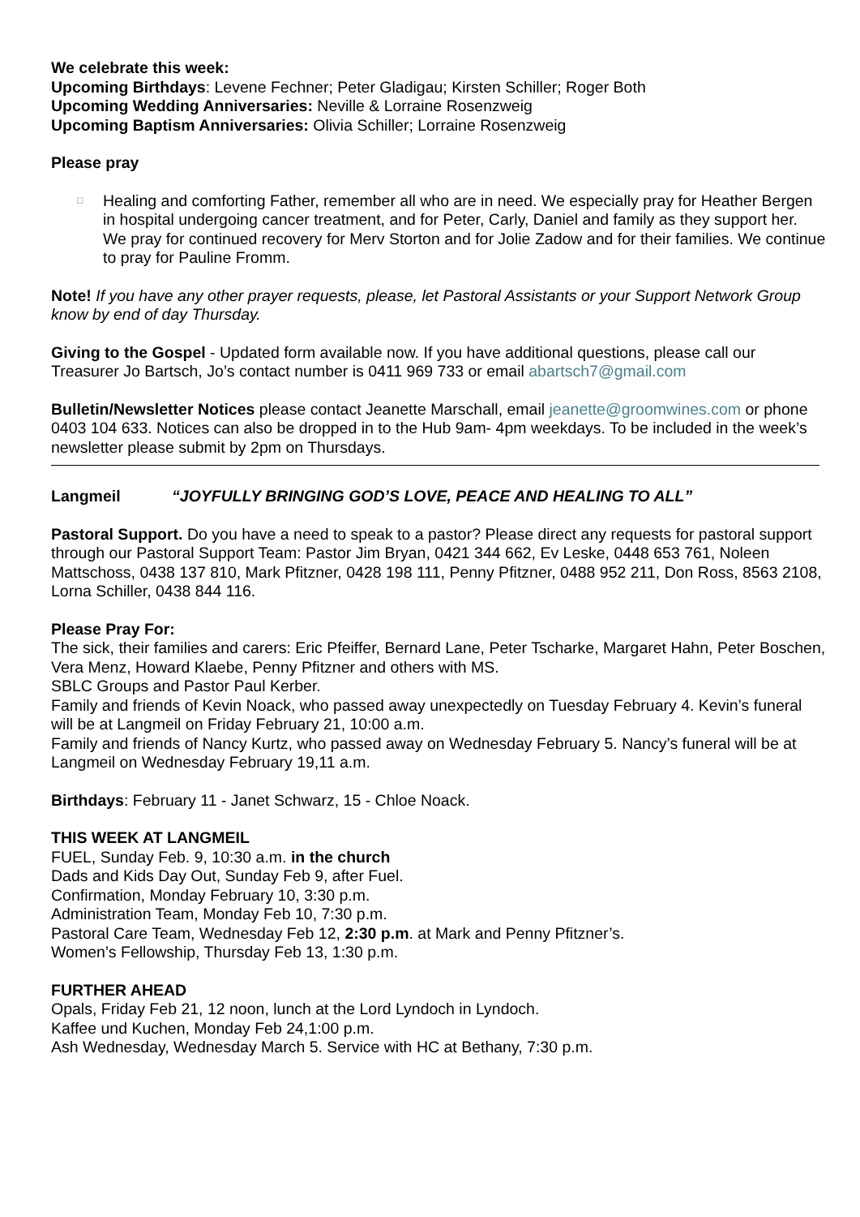We celebrate this week:
Upcoming Birthdays: Levene Fechner; Peter Gladigau; Kirsten Schiller; Roger Both
Upcoming Wedding Anniversaries: Neville & Lorraine Rosenzweig
Upcoming Baptism Anniversaries: Olivia Schiller; Lorraine Rosenzweig
Please pray
□ Healing and comforting Father, remember all who are in need. We especially pray for Heather Bergen in hospital undergoing cancer treatment, and for Peter, Carly, Daniel and family as they support her. We pray for continued recovery for Merv Storton and for Jolie Zadow and for their families. We continue to pray for Pauline Fromm.
Note! If you have any other prayer requests, please, let Pastoral Assistants or your Support Network Group know by end of day Thursday.
Giving to the Gospel - Updated form available now. If you have additional questions, please call our Treasurer Jo Bartsch, Jo’s contact number is 0411 969 733 or email abartsch7@gmail.com
Bulletin/Newsletter Notices please contact Jeanette Marschall, email jeanette@groomwines.com or phone 0403 104 633. Notices can also be dropped in to the Hub 9am- 4pm weekdays. To be included in the week’s newsletter please submit by 2pm on Thursdays.
Langmeil “JOYFULLY BRINGING GOD’S LOVE, PEACE AND HEALING TO ALL”
Pastoral Support. Do you have a need to speak to a pastor? Please direct any requests for pastoral support through our Pastoral Support Team: Pastor Jim Bryan, 0421 344 662, Ev Leske, 0448 653 761, Noleen Mattschoss, 0438 137 810, Mark Pfitzner, 0428 198 111, Penny Pfitzner, 0488 952 211, Don Ross, 8563 2108, Lorna Schiller, 0438 844 116.
Please Pray For:
The sick, their families and carers: Eric Pfeiffer, Bernard Lane, Peter Tscharke, Margaret Hahn, Peter Boschen, Vera Menz, Howard Klaebe, Penny Pfitzner and others with MS.
SBLC Groups and Pastor Paul Kerber.
Family and friends of Kevin Noack, who passed away unexpectedly on Tuesday February 4. Kevin’s funeral will be at Langmeil on Friday February 21, 10:00 a.m.
Family and friends of Nancy Kurtz, who passed away on Wednesday February 5. Nancy’s funeral will be at Langmeil on Wednesday February 19,11 a.m.
Birthdays: February 11 - Janet Schwarz, 15 - Chloe Noack.
THIS WEEK AT LANGMEIL
FUEL, Sunday Feb. 9, 10:30 a.m. in the church
Dads and Kids Day Out, Sunday Feb 9, after Fuel.
Confirmation, Monday February 10, 3:30 p.m.
Administration Team, Monday Feb 10, 7:30 p.m.
Pastoral Care Team, Wednesday Feb 12, 2:30 p.m. at Mark and Penny Pfitzner’s.
Women’s Fellowship, Thursday Feb 13, 1:30 p.m.
FURTHER AHEAD
Opals, Friday Feb 21, 12 noon, lunch at the Lord Lyndoch in Lyndoch.
Kaffee und Kuchen, Monday Feb 24,1:00 p.m.
Ash Wednesday, Wednesday March 5. Service with HC at Bethany, 7:30 p.m.